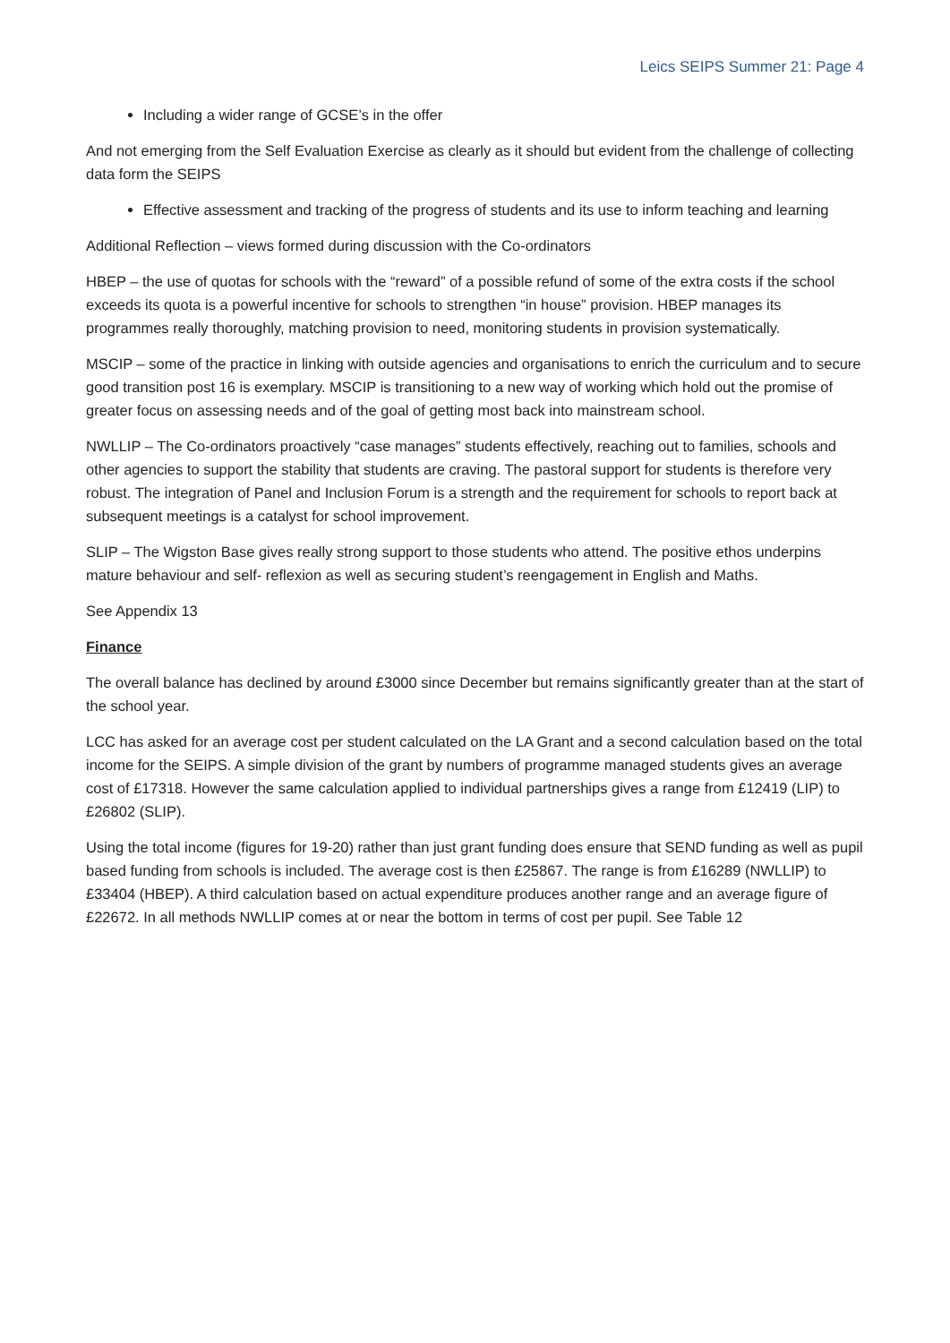Leics SEIPS Summer 21: Page 4
Including a wider range of GCSE’s in the offer
And not emerging from the Self Evaluation Exercise as clearly as it should but evident from the challenge of collecting data form the SEIPS
Effective assessment and tracking of the progress of students and its use to inform teaching and learning
Additional Reflection – views formed during discussion with the Co-ordinators
HBEP – the use of quotas for schools with the “reward” of a possible refund of some of the extra costs if the school exceeds its quota is a powerful incentive for schools to strengthen “in house” provision. HBEP manages its programmes really thoroughly, matching provision to need, monitoring students in provision systematically.
MSCIP – some of the practice in linking with outside agencies and organisations to enrich the curriculum and to secure good transition post 16 is exemplary. MSCIP is transitioning to a new way of working which hold out the promise of greater focus on assessing needs and of the goal of getting most back into mainstream school.
NWLLIP – The Co-ordinators proactively “case manages” students effectively, reaching out to families, schools and other agencies to support the stability that students are craving. The pastoral support for students is therefore very robust. The integration of Panel and Inclusion Forum is a strength and the requirement for schools to report back at subsequent meetings is a catalyst for school improvement.
SLIP – The Wigston Base gives really strong support to those students who attend. The positive ethos underpins mature behaviour and self- reflexion as well as securing student’s reengagement in English and Maths.
See Appendix 13
Finance
The overall balance has declined by around £3000 since December but remains significantly greater than at the start of the school year.
LCC has asked for an average cost per student calculated on the LA Grant and a second calculation based on the total income for the SEIPS. A simple division of the grant by numbers of programme managed students gives an average cost of £17318. However the same calculation applied to individual partnerships gives a range from £12419 (LIP) to £26802 (SLIP).
Using the total income (figures for 19-20) rather than just grant funding does ensure that SEND funding as well as pupil based funding from schools is included. The average cost is then £25867. The range is from £16289 (NWLLIP) to £33404 (HBEP). A third calculation based on actual expenditure produces another range and an average figure of £22672. In all methods NWLLIP comes at or near the bottom in terms of cost per pupil. See Table 12